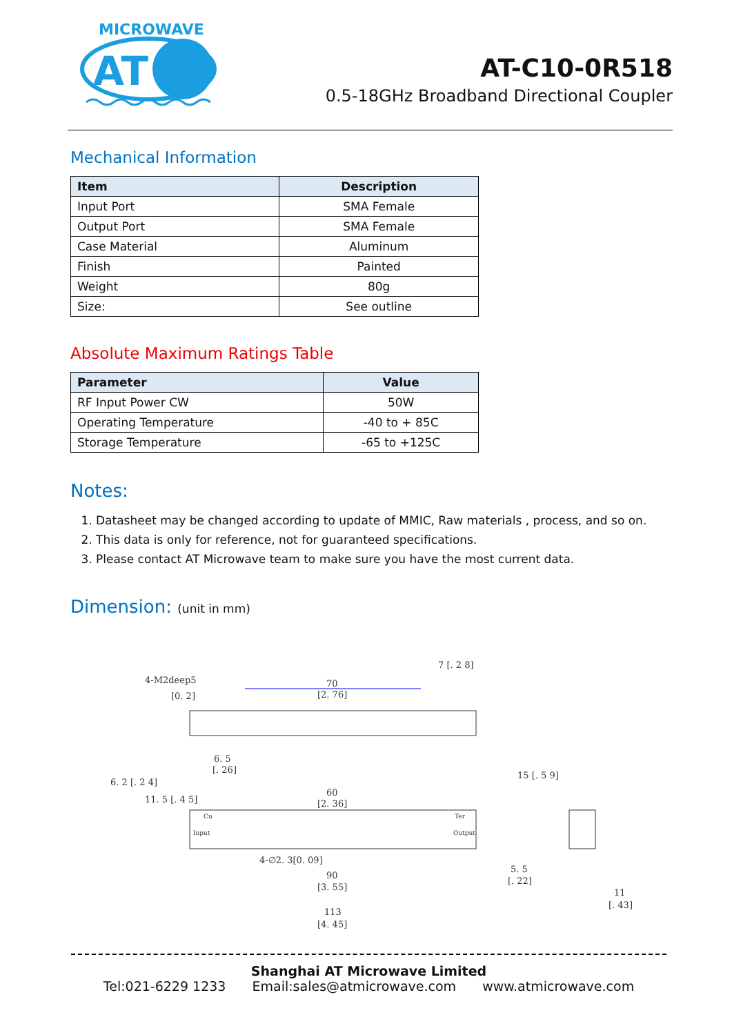MICROWAVE
AT
AT-C10-0R518
0.5-18GHz Broadband Directional Coupler
Mechanical Information
| Item | Description |
| --- | --- |
| Input Port | SMA Female |
| Output Port | SMA Female |
| Case Material | Aluminum |
| Finish | Painted |
| Weight | 80g |
| Size: | See outline |
Absolute Maximum Ratings Table
| Parameter | Value |
| --- | --- |
| RF Input Power CW | 50W |
| Operating Temperature | -40 to + 85C |
| Storage Temperature | -65 to +125C |
Notes:
1. Datasheet may be changed according to update of MMIC, Raw materials , process, and so on.
2. This data is only for reference, not for guaranteed specifications.
3. Please contact AT Microwave team to make sure you have the most current data.
Dimension: (unit in mm)
4-M2deep5
[0. 2]
70
[2. 76]
6. 5
[. 26]
60
[2. 36]
4-∅2. 3[0. 09]
90
[3. 55]
113
[4. 45]
5. 5
[. 22]
11
[. 43]
Input
Output
Cu
Ter
6. 2 [. 2 4]
11. 5 [. 4 5]
15 [. 5 9]
7 [. 2 8]
Shanghai AT Microwave Limited
Tel:021-6229 1233 Email:sales@atmicrowave.com www.atmicrowave.com